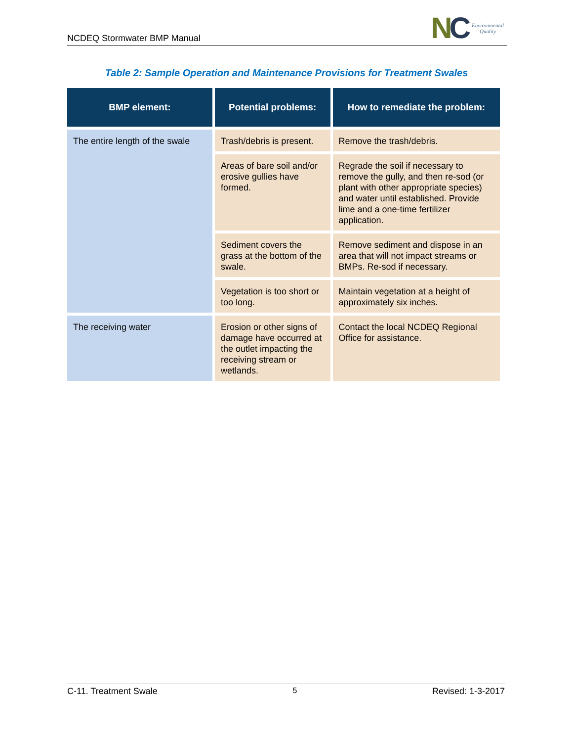NCDEQ Stormwater BMP Manual
NC
Environmental
Quality
Table 2: Sample Operation and Maintenance Provisions for Treatment Swales
| BMP element: | Potential problems: | How to remediate the problem: |
| --- | --- | --- |
| The entire length of the swale | Trash/debris is present. | Remove the trash/debris. |
| | Areas of bare soil and/or erosive gullies have formed. | Regrade the soil if necessary to remove the gully, and then re-sod (or plant with other appropriate species) and water until established. Provide lime and a one-time fertilizer application. |
| | Sediment covers the grass at the bottom of the swale. | Remove sediment and dispose in an area that will not impact streams or BMPs. Re-sod if necessary. |
| | Vegetation is too short or too long. | Maintain vegetation at a height of approximately six inches. |
| The receiving water | Erosion or other signs of damage have occurred at the outlet impacting the receiving stream or wetlands. | Contact the local NCDEQ Regional Office for assistance. |
C-11. Treatment Swale 5 Revised: 1-3-2017